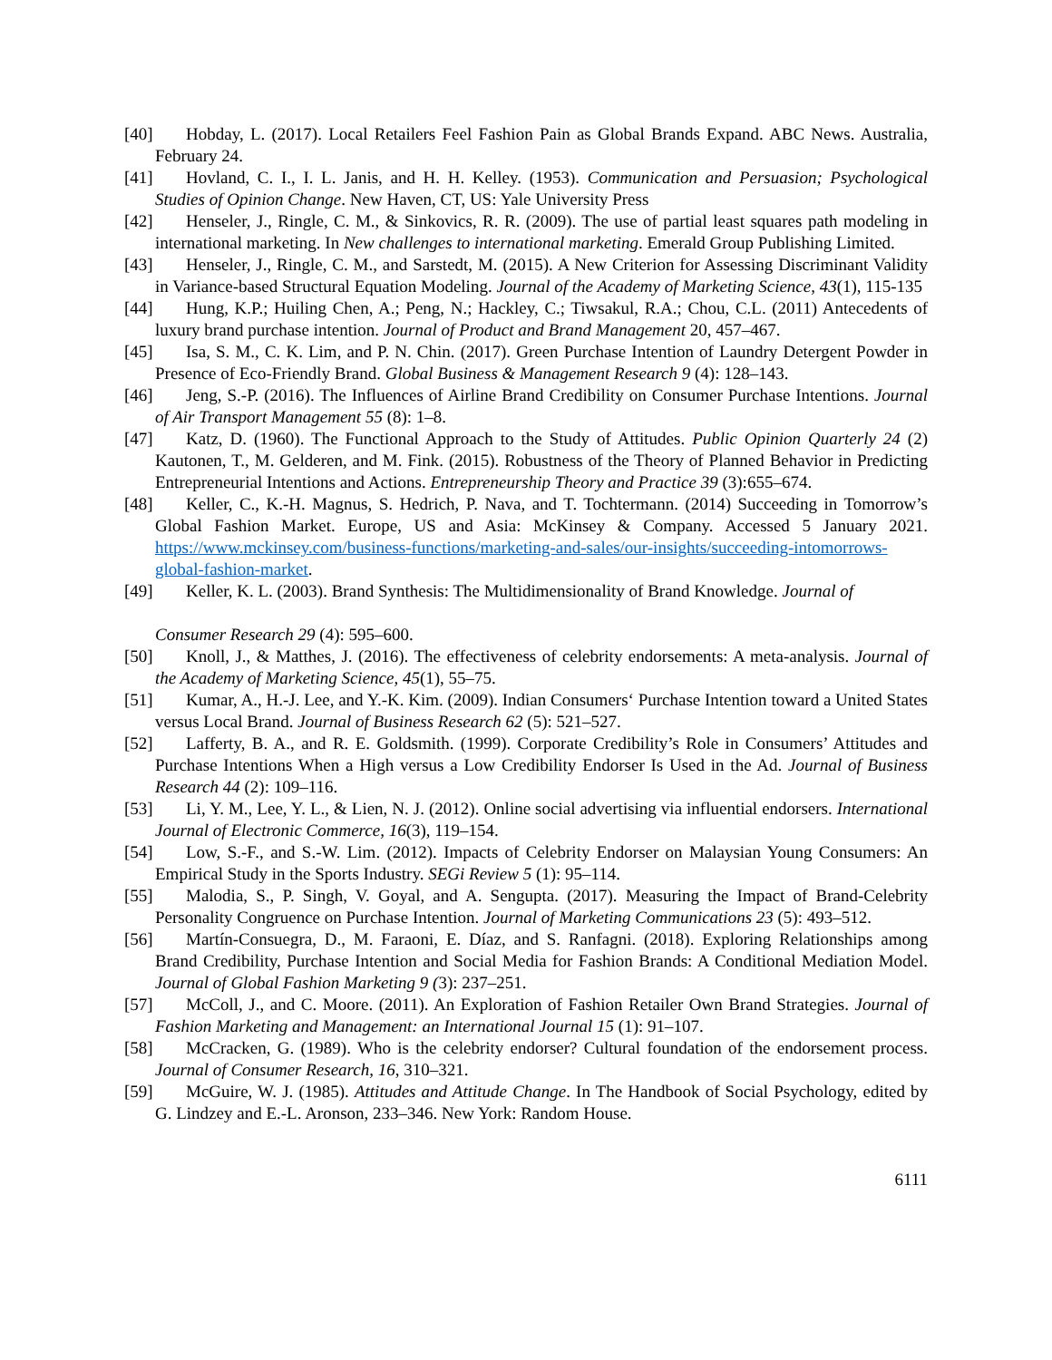[40] Hobday, L. (2017). Local Retailers Feel Fashion Pain as Global Brands Expand. ABC News. Australia, February 24.
[41] Hovland, C. I., I. L. Janis, and H. H. Kelley. (1953). Communication and Persuasion; Psychological Studies of Opinion Change. New Haven, CT, US: Yale University Press
[42] Henseler, J., Ringle, C. M., & Sinkovics, R. R. (2009). The use of partial least squares path modeling in international marketing. In New challenges to international marketing. Emerald Group Publishing Limited.
[43] Henseler, J., Ringle, C. M., and Sarstedt, M. (2015). A New Criterion for Assessing Discriminant Validity in Variance-based Structural Equation Modeling. Journal of the Academy of Marketing Science, 43(1), 115-135
[44] Hung, K.P.; Huiling Chen, A.; Peng, N.; Hackley, C.; Tiwsakul, R.A.; Chou, C.L. (2011) Antecedents of luxury brand purchase intention. Journal of Product and Brand Management 20, 457–467.
[45] Isa, S. M., C. K. Lim, and P. N. Chin. (2017). Green Purchase Intention of Laundry Detergent Powder in Presence of Eco-Friendly Brand. Global Business & Management Research 9 (4): 128–143.
[46] Jeng, S.-P. (2016). The Influences of Airline Brand Credibility on Consumer Purchase Intentions. Journal of Air Transport Management 55 (8): 1–8.
[47] Katz, D. (1960). The Functional Approach to the Study of Attitudes. Public Opinion Quarterly 24 (2) Kautonen, T., M. Gelderen, and M. Fink. (2015). Robustness of the Theory of Planned Behavior in Predicting Entrepreneurial Intentions and Actions. Entrepreneurship Theory and Practice 39 (3):655–674.
[48] Keller, C., K.-H. Magnus, S. Hedrich, P. Nava, and T. Tochtermann. (2014) Succeeding in Tomorrow’s Global Fashion Market. Europe, US and Asia: McKinsey & Company. Accessed 5 January 2021. https://www.mckinsey.com/business-functions/marketing-and-sales/our-insights/succeeding-intomorrows-global-fashion-market.
[49] Keller, K. L. (2003). Brand Synthesis: The Multidimensionality of Brand Knowledge. Journal of
Consumer Research 29 (4): 595–600.
[50] Knoll, J., & Matthes, J. (2016). The effectiveness of celebrity endorsements: A meta-analysis. Journal of the Academy of Marketing Science, 45(1), 55–75.
[51] Kumar, A., H.-J. Lee, and Y.-K. Kim. (2009). Indian Consumers‘ Purchase Intention toward a United States versus Local Brand. Journal of Business Research 62 (5): 521–527.
[52] Lafferty, B. A., and R. E. Goldsmith. (1999). Corporate Credibility’s Role in Consumers’ Attitudes and Purchase Intentions When a High versus a Low Credibility Endorser Is Used in the Ad. Journal of Business Research 44 (2): 109–116.
[53] Li, Y. M., Lee, Y. L., & Lien, N. J. (2012). Online social advertising via influential endorsers. International Journal of Electronic Commerce, 16(3), 119–154.
[54] Low, S.-F., and S.-W. Lim. (2012). Impacts of Celebrity Endorser on Malaysian Young Consumers: An Empirical Study in the Sports Industry. SEGi Review 5 (1): 95–114.
[55] Malodia, S., P. Singh, V. Goyal, and A. Sengupta. (2017). Measuring the Impact of Brand-Celebrity Personality Congruence on Purchase Intention. Journal of Marketing Communications 23 (5): 493–512.
[56] Martín-Consuegra, D., M. Faraoni, E. Díaz, and S. Ranfagni. (2018). Exploring Relationships among Brand Credibility, Purchase Intention and Social Media for Fashion Brands: A Conditional Mediation Model. Journal of Global Fashion Marketing 9 (3): 237–251.
[57] McColl, J., and C. Moore. (2011). An Exploration of Fashion Retailer Own Brand Strategies. Journal of Fashion Marketing and Management: an International Journal 15 (1): 91–107.
[58] McCracken, G. (1989). Who is the celebrity endorser? Cultural foundation of the endorsement process. Journal of Consumer Research, 16, 310–321.
[59] McGuire, W. J. (1985). Attitudes and Attitude Change. In The Handbook of Social Psychology, edited by G. Lindzey and E.-L. Aronson, 233–346. New York: Random House.
6111